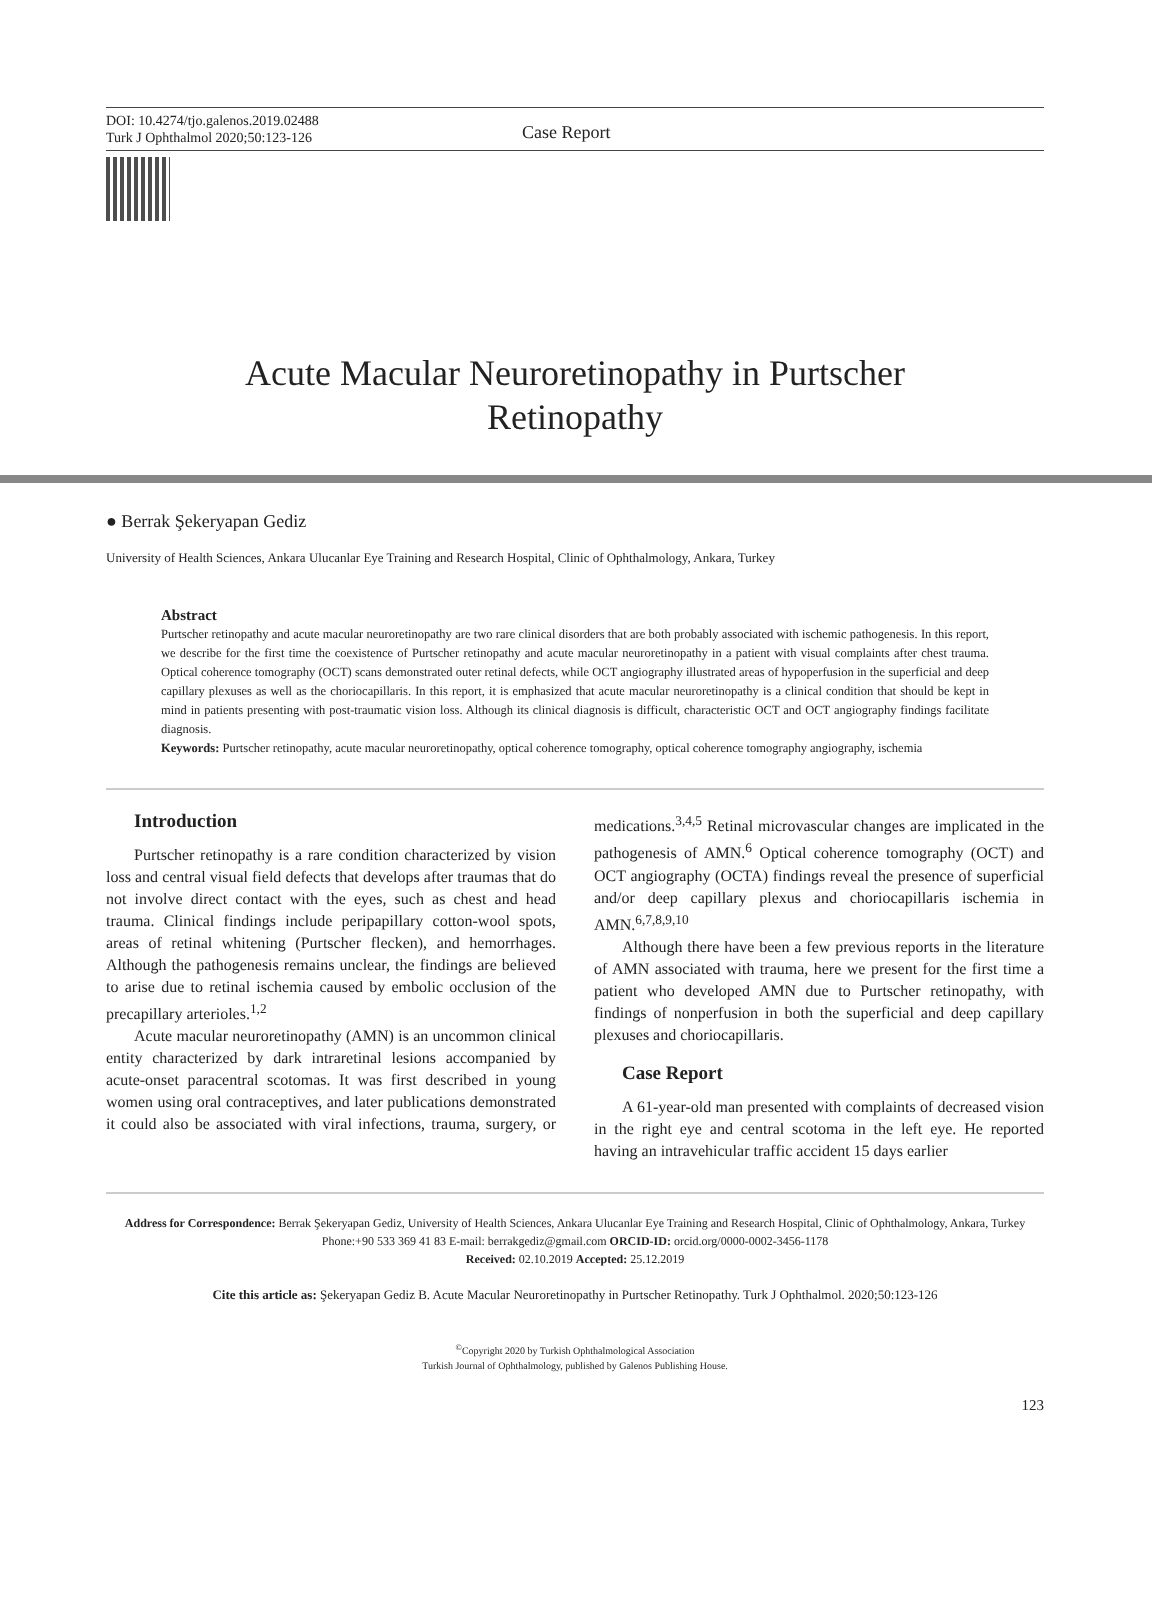DOI: 10.4274/tjo.galenos.2019.02488
Turk J Ophthalmol 2020;50:123-126
Case Report
Acute Macular Neuroretinopathy in Purtscher
Retinopathy
● Berrak Şekeryapan Gediz
University of Health Sciences, Ankara Ulucanlar Eye Training and Research Hospital, Clinic of Ophthalmology, Ankara, Turkey
Abstract
Purtscher retinopathy and acute macular neuroretinopathy are two rare clinical disorders that are both probably associated with ischemic pathogenesis. In this report, we describe for the first time the coexistence of Purtscher retinopathy and acute macular neuroretinopathy in a patient with visual complaints after chest trauma. Optical coherence tomography (OCT) scans demonstrated outer retinal defects, while OCT angiography illustrated areas of hypoperfusion in the superficial and deep capillary plexuses as well as the choriocapillaris. In this report, it is emphasized that acute macular neuroretinopathy is a clinical condition that should be kept in mind in patients presenting with post-traumatic vision loss. Although its clinical diagnosis is difficult, characteristic OCT and OCT angiography findings facilitate diagnosis.
Keywords: Purtscher retinopathy, acute macular neuroretinopathy, optical coherence tomography, optical coherence tomography angiography, ischemia
Introduction
Purtscher retinopathy is a rare condition characterized by vision loss and central visual field defects that develops after traumas that do not involve direct contact with the eyes, such as chest and head trauma. Clinical findings include peripapillary cotton-wool spots, areas of retinal whitening (Purtscher flecken), and hemorrhages. Although the pathogenesis remains unclear, the findings are believed to arise due to retinal ischemia caused by embolic occlusion of the precapillary arterioles.<sup>1,2</sup>
Acute macular neuroretinopathy (AMN) is an uncommon clinical entity characterized by dark intraretinal lesions accompanied by acute-onset paracentral scotomas. It was first described in young women using oral contraceptives, and later publications demonstrated it could also be associated with viral infections, trauma, surgery, or medications.<sup>3,4,5</sup> Retinal microvascular changes are implicated in the pathogenesis of AMN.<sup>6</sup> Optical coherence tomography (OCT) and OCT angiography (OCTA) findings reveal the presence of superficial and/or deep capillary plexus and choriocapillaris ischemia in AMN.<sup>6,7,8,9,10</sup>
Although there have been a few previous reports in the literature of AMN associated with trauma, here we present for the first time a patient who developed AMN due to Purtscher retinopathy, with findings of nonperfusion in both the superficial and deep capillary plexuses and choriocapillaris.
Case Report
A 61-year-old man presented with complaints of decreased vision in the right eye and central scotoma in the left eye. He reported having an intravehicular traffic accident 15 days earlier
Address for Correspondence: Berrak Şekeryapan Gediz, University of Health Sciences, Ankara Ulucanlar Eye Training and Research Hospital, Clinic of Ophthalmology, Ankara, Turkey Phone:+90 533 369 41 83 E-mail: berrakgediz@gmail.com ORCID-ID: orcid.org/0000-0002-3456-1178
Received: 02.10.2019 Accepted: 25.12.2019
Cite this article as: Şekeryapan Gediz B. Acute Macular Neuroretinopathy in Purtscher Retinopathy. Turk J Ophthalmol. 2020;50:123-126
<sup>©</sup>Copyright 2020 by Turkish Ophthalmological Association
Turkish Journal of Ophthalmology, published by Galenos Publishing House.
123